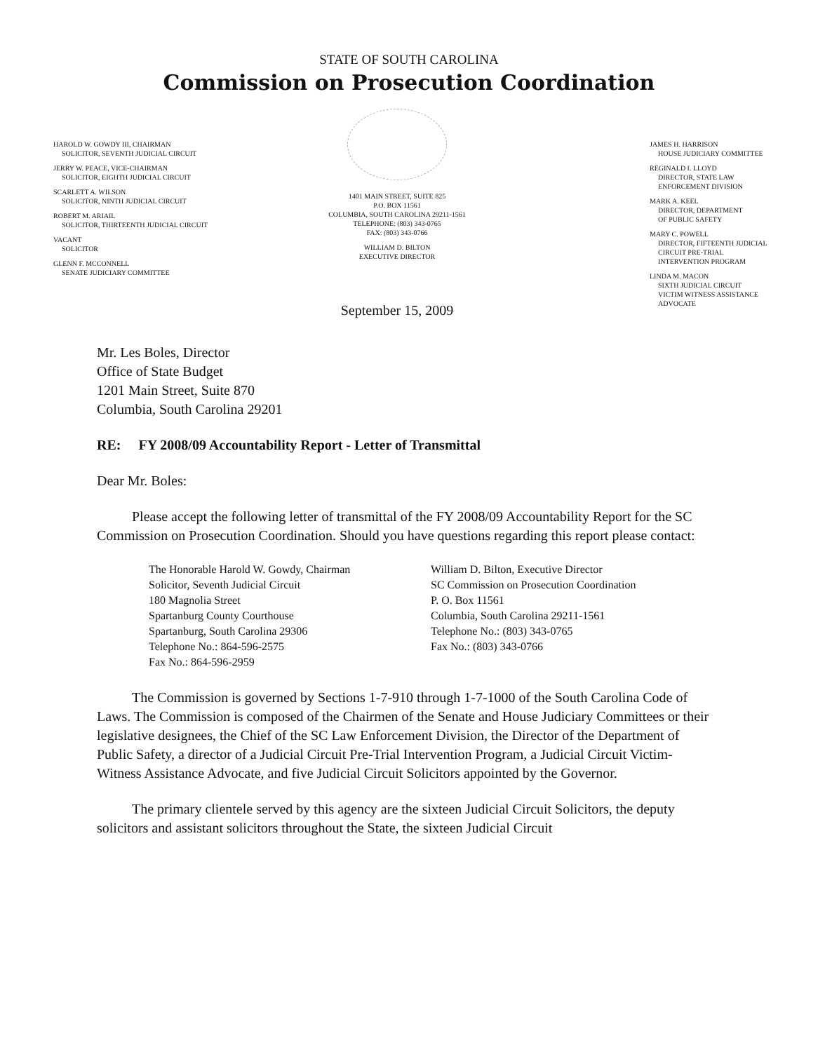STATE OF SOUTH CAROLINA
Commission on Prosecution Coordination
HAROLD W. GOWDY III, CHAIRMAN
SOLICITOR, SEVENTH JUDICIAL CIRCUIT
JERRY W. PEACE, VICE-CHAIRMAN
SOLICITOR, EIGHTH JUDICIAL CIRCUIT
SCARLETT A. WILSON
SOLICITOR, NINTH JUDICIAL CIRCUIT
ROBERT M. ARIAIL
SOLICITOR, THIRTEENTH JUDICIAL CIRCUIT
VACANT
SOLICITOR
GLENN F. MCCONNELL
SENATE JUDICIARY COMMITTEE
1401 MAIN STREET, SUITE 825
P.O. BOX 11561
COLUMBIA, SOUTH CAROLINA 29211-1561
TELEPHONE: (803) 343-0765
FAX: (803) 343-0766
WILLIAM D. BILTON
EXECUTIVE DIRECTOR
September 15, 2009
JAMES H. HARRISON
HOUSE JUDICIARY COMMITTEE
REGINALD I. LLOYD
DIRECTOR, STATE LAW
ENFORCEMENT DIVISION
MARK A. KEEL
DIRECTOR, DEPARTMENT
OF PUBLIC SAFETY
MARY C. POWELL
DIRECTOR, FIFTEENTH JUDICIAL
CIRCUIT PRE-TRIAL
INTERVENTION PROGRAM
LINDA M. MACON
SIXTH JUDICIAL CIRCUIT
VICTIM WITNESS ASSISTANCE
ADVOCATE
Mr. Les Boles, Director
Office of State Budget
1201 Main Street, Suite 870
Columbia, South Carolina 29201
RE: FY 2008/09 Accountability Report - Letter of Transmittal
Dear Mr. Boles:
Please accept the following letter of transmittal of the FY 2008/09 Accountability Report for the SC Commission on Prosecution Coordination. Should you have questions regarding this report please contact:
The Honorable Harold W. Gowdy, Chairman
Solicitor, Seventh Judicial Circuit
180 Magnolia Street
Spartanburg County Courthouse
Spartanburg, South Carolina 29306
Telephone No.: 864-596-2575
Fax No.: 864-596-2959
William D. Bilton, Executive Director
SC Commission on Prosecution Coordination
P. O. Box 11561
Columbia, South Carolina 29211-1561
Telephone No.: (803) 343-0765
Fax No.: (803) 343-0766
The Commission is governed by Sections 1-7-910 through 1-7-1000 of the South Carolina Code of Laws. The Commission is composed of the Chairmen of the Senate and House Judiciary Committees or their legislative designees, the Chief of the SC Law Enforcement Division, the Director of the Department of Public Safety, a director of a Judicial Circuit Pre-Trial Intervention Program, a Judicial Circuit Victim-Witness Assistance Advocate, and five Judicial Circuit Solicitors appointed by the Governor.
The primary clientele served by this agency are the sixteen Judicial Circuit Solicitors, the deputy solicitors and assistant solicitors throughout the State, the sixteen Judicial Circuit